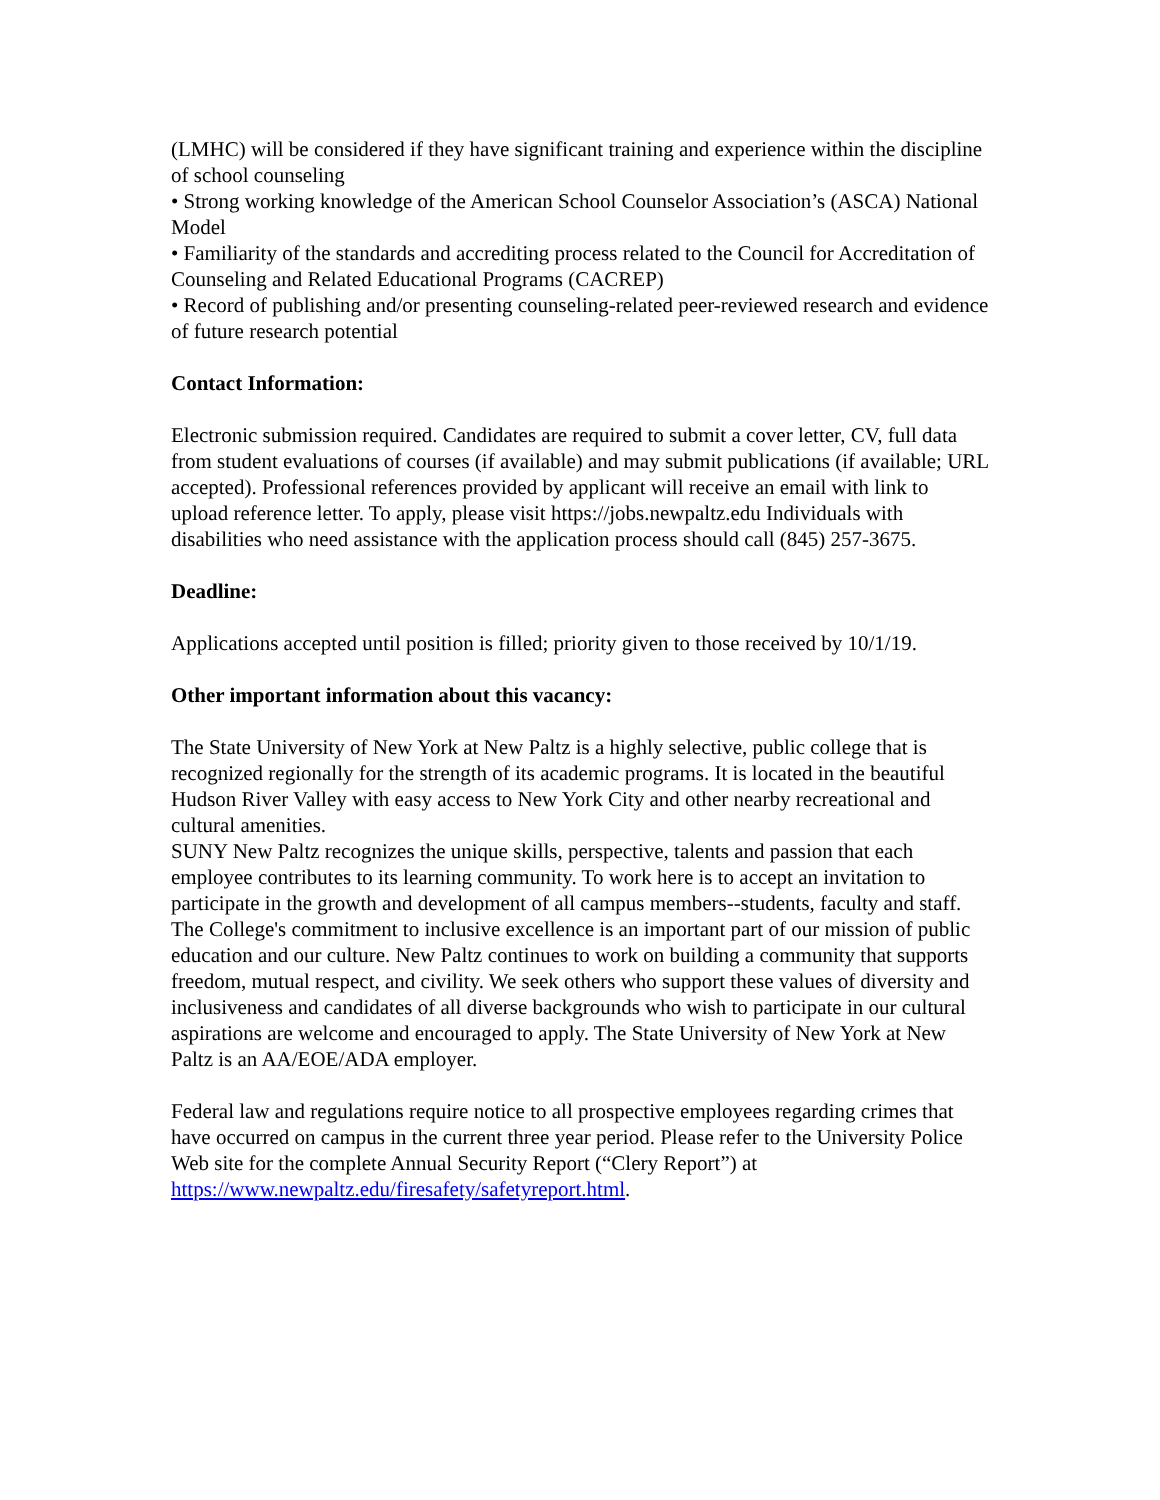(LMHC) will be considered if they have significant training and experience within the discipline of school counseling
• Strong working knowledge of the American School Counselor Association’s (ASCA) National Model
• Familiarity of the standards and accrediting process related to the Council for Accreditation of Counseling and Related Educational Programs (CACREP)
• Record of publishing and/or presenting counseling-related peer-reviewed research and evidence of future research potential
Contact Information:
Electronic submission required. Candidates are required to submit a cover letter, CV, full data from student evaluations of courses (if available) and may submit publications (if available; URL accepted). Professional references provided by applicant will receive an email with link to upload reference letter. To apply, please visit https://jobs.newpaltz.edu Individuals with disabilities who need assistance with the application process should call (845) 257-3675.
Deadline:
Applications accepted until position is filled; priority given to those received by 10/1/19.
Other important information about this vacancy:
The State University of New York at New Paltz is a highly selective, public college that is recognized regionally for the strength of its academic programs. It is located in the beautiful Hudson River Valley with easy access to New York City and other nearby recreational and cultural amenities.
SUNY New Paltz recognizes the unique skills, perspective, talents and passion that each employee contributes to its learning community. To work here is to accept an invitation to participate in the growth and development of all campus members--students, faculty and staff. The College's commitment to inclusive excellence is an important part of our mission of public education and our culture. New Paltz continues to work on building a community that supports freedom, mutual respect, and civility. We seek others who support these values of diversity and inclusiveness and candidates of all diverse backgrounds who wish to participate in our cultural aspirations are welcome and encouraged to apply. The State University of New York at New Paltz is an AA/EOE/ADA employer.
Federal law and regulations require notice to all prospective employees regarding crimes that have occurred on campus in the current three year period. Please refer to the University Police Web site for the complete Annual Security Report (“Clery Report”) at https://www.newpaltz.edu/firesafety/safetyreport.html.